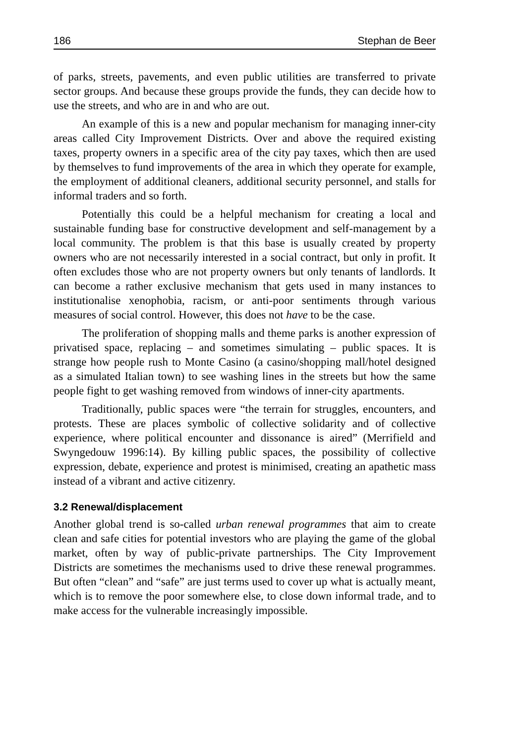186 Stephan de Beer
of parks, streets, pavements, and even public utilities are transferred to private sector groups. And because these groups provide the funds, they can decide how to use the streets, and who are in and who are out.
An example of this is a new and popular mechanism for managing inner-city areas called City Improvement Districts. Over and above the required existing taxes, property owners in a specific area of the city pay taxes, which then are used by themselves to fund improvements of the area in which they operate for example, the employment of additional cleaners, additional security personnel, and stalls for informal traders and so forth.
Potentially this could be a helpful mechanism for creating a local and sustainable funding base for constructive development and self-management by a local community. The problem is that this base is usually created by property owners who are not necessarily interested in a social contract, but only in profit. It often excludes those who are not property owners but only tenants of landlords. It can become a rather exclusive mechanism that gets used in many instances to institutionalise xenophobia, racism, or anti-poor sentiments through various measures of social control. However, this does not have to be the case.
The proliferation of shopping malls and theme parks is another expression of privatised space, replacing – and sometimes simulating – public spaces. It is strange how people rush to Monte Casino (a casino/shopping mall/hotel designed as a simulated Italian town) to see washing lines in the streets but how the same people fight to get washing removed from windows of inner-city apartments.
Traditionally, public spaces were “the terrain for struggles, encounters, and protests. These are places symbolic of collective solidarity and of collective experience, where political encounter and dissonance is aired” (Merrifield and Swyngedouw 1996:14). By killing public spaces, the possibility of collective expression, debate, experience and protest is minimised, creating an apathetic mass instead of a vibrant and active citizenry.
3.2 Renewal/displacement
Another global trend is so-called urban renewal programmes that aim to create clean and safe cities for potential investors who are playing the game of the global market, often by way of public-private partnerships. The City Improvement Districts are sometimes the mechanisms used to drive these renewal programmes. But often “clean” and “safe” are just terms used to cover up what is actually meant, which is to remove the poor somewhere else, to close down informal trade, and to make access for the vulnerable increasingly impossible.